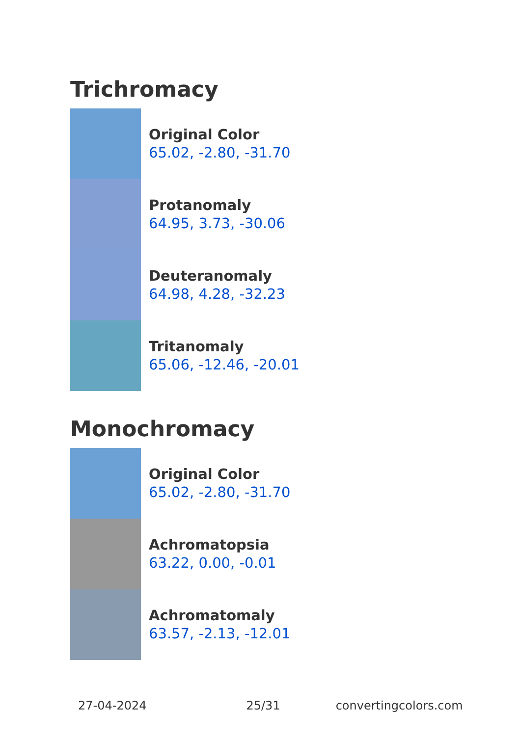Trichromacy
Original Color
65.02, -2.80, -31.70
Protanomaly
64.95, 3.73, -30.06
Deuteranomaly
64.98, 4.28, -32.23
Tritanomaly
65.06, -12.46, -20.01
Monochromacy
Original Color
65.02, -2.80, -31.70
Achromatopsia
63.22, 0.00, -0.01
Achromatomaly
63.57, -2.13, -12.01
27-04-2024 25/31 convertingcolors.com